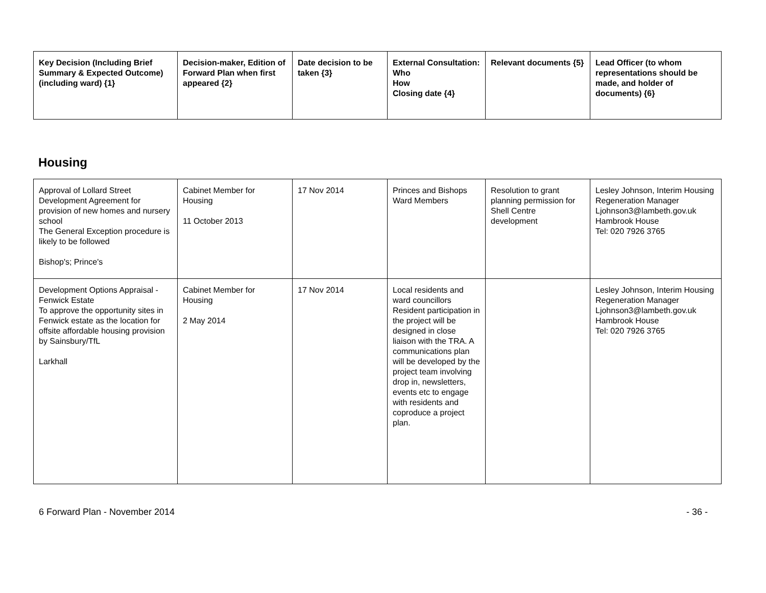| Key Decision (Including Brief Summary & Expected Outcome) (including ward) {1} | Decision-maker, Edition of Forward Plan when first appeared {2} | Date decision to be taken {3} | External Consultation: Who How Closing date {4} | Relevant documents {5} | Lead Officer (to whom representations should be made, and holder of documents) {6} |
| --- | --- | --- | --- | --- | --- |
Housing
| Approval of Lollard Street Development Agreement for provision of new homes and nursery school The General Exception procedure is likely to be followed Bishop's; Prince's | Cabinet Member for Housing 11 October 2013 | 17 Nov 2014 | Princes and Bishops Ward Members | Resolution to grant planning permission for Shell Centre development | Lesley Johnson, Interim Housing Regeneration Manager Ljohnson3@lambeth.gov.uk Hambrook House Tel: 020 7926 3765 |
| Development Options Appraisal - Fenwick Estate To approve the opportunity sites in Fenwick estate as the location for offsite affordable housing provision by Sainsbury/TfL Larkhall | Cabinet Member for Housing 2 May 2014 | 17 Nov 2014 | Local residents and ward councillors Resident participation in the project will be designed in close liaison with the TRA. A communications plan will be developed by the project team involving drop in, newsletters, events etc to engage with residents and coproduce a project plan. | | Lesley Johnson, Interim Housing Regeneration Manager Ljohnson3@lambeth.gov.uk Hambrook House Tel: 020 7926 3765 |
6 Forward Plan - November 2014 - 36 -